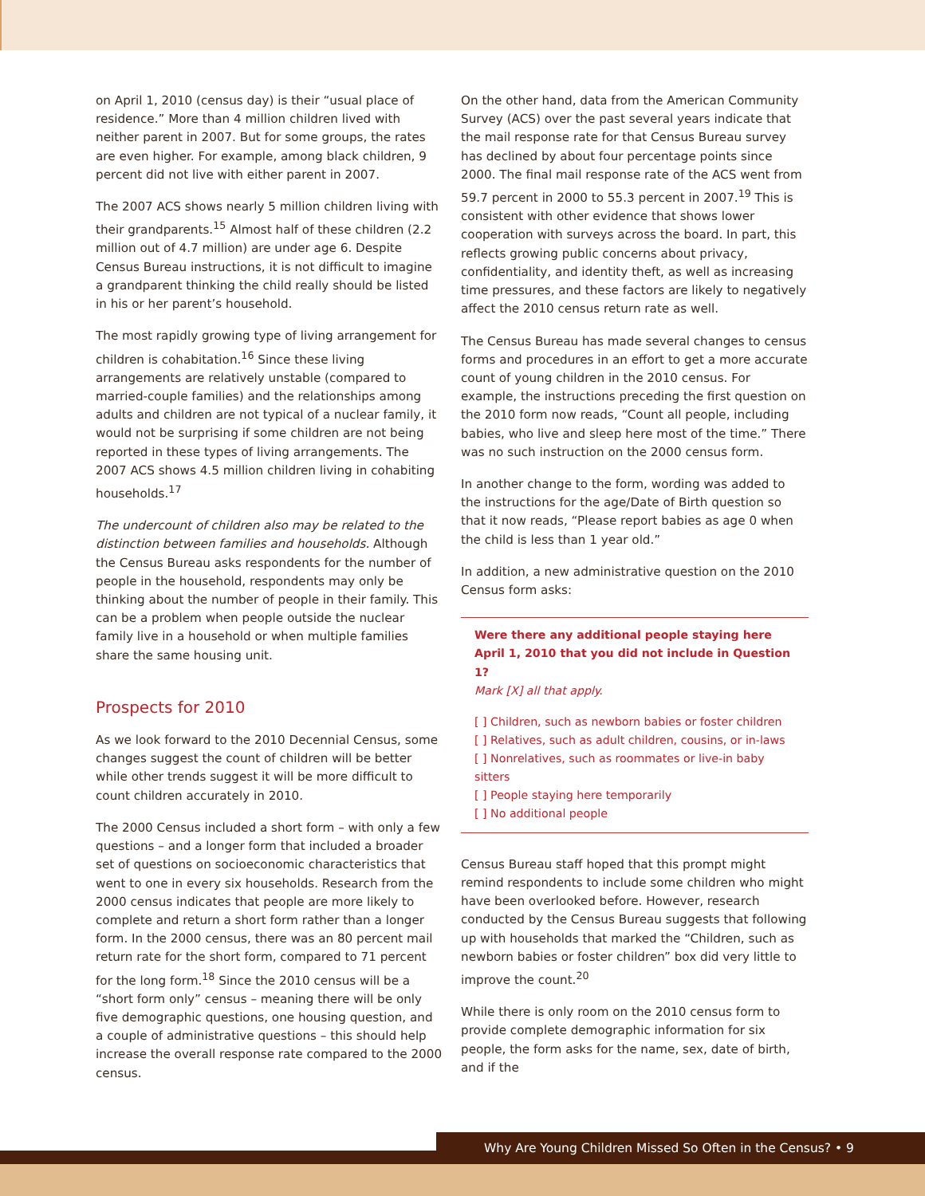on April 1, 2010 (census day) is their “usual place of residence.” More than 4 million children lived with neither parent in 2007. But for some groups, the rates are even higher. For example, among black children, 9 percent did not live with either parent in 2007.
The 2007 ACS shows nearly 5 million children living with their grandparents.<sup>15</sup> Almost half of these children (2.2 million out of 4.7 million) are under age 6. Despite Census Bureau instructions, it is not difficult to imagine a grandparent thinking the child really should be listed in his or her parent’s household.
The most rapidly growing type of living arrangement for children is cohabitation.<sup>16</sup> Since these living arrangements are relatively unstable (compared to married-couple families) and the relationships among adults and children are not typical of a nuclear family, it would not be surprising if some children are not being reported in these types of living arrangements. The 2007 ACS shows 4.5 million children living in cohabiting households.<sup>17</sup>
The undercount of children also may be related to the distinction between families and households. Although the Census Bureau asks respondents for the number of people in the household, respondents may only be thinking about the number of people in their family. This can be a problem when people outside the nuclear family live in a household or when multiple families share the same housing unit.
Prospects for 2010
As we look forward to the 2010 Decennial Census, some changes suggest the count of children will be better while other trends suggest it will be more difficult to count children accurately in 2010.
The 2000 Census included a short form – with only a few questions – and a longer form that included a broader set of questions on socioeconomic characteristics that went to one in every six households. Research from the 2000 census indicates that people are more likely to complete and return a short form rather than a longer form. In the 2000 census, there was an 80 percent mail return rate for the short form, compared to 71 percent for the long form.<sup>18</sup> Since the 2010 census will be a “short form only” census – meaning there will be only five demographic questions, one housing question, and a couple of administrative questions – this should help increase the overall response rate compared to the 2000 census.
On the other hand, data from the American Community Survey (ACS) over the past several years indicate that the mail response rate for that Census Bureau survey has declined by about four percentage points since 2000. The final mail response rate of the ACS went from 59.7 percent in 2000 to 55.3 percent in 2007.<sup>19</sup> This is consistent with other evidence that shows lower cooperation with surveys across the board. In part, this reflects growing public concerns about privacy, confidentiality, and identity theft, as well as increasing time pressures, and these factors are likely to negatively affect the 2010 census return rate as well.
The Census Bureau has made several changes to census forms and procedures in an effort to get a more accurate count of young children in the 2010 census. For example, the instructions preceding the first question on the 2010 form now reads, “Count all people, including babies, who live and sleep here most of the time.” There was no such instruction on the 2000 census form.
In another change to the form, wording was added to the instructions for the age/Date of Birth question so that it now reads, “Please report babies as age 0 when the child is less than 1 year old.”
In addition, a new administrative question on the 2010 Census form asks:
Were there any additional people staying here April 1, 2010 that you did not include in Question 1?
Mark [X] all that apply.
[ ] Children, such as newborn babies or foster children
[ ] Relatives, such as adult children, cousins, or in-laws
[ ] Nonrelatives, such as roommates or live-in baby sitters
[ ] People staying here temporarily
[ ] No additional people
Census Bureau staff hoped that this prompt might remind respondents to include some children who might have been overlooked before. However, research conducted by the Census Bureau suggests that following up with households that marked the “Children, such as newborn babies or foster children” box did very little to improve the count.<sup>20</sup>
While there is only room on the 2010 census form to provide complete demographic information for six people, the form asks for the name, sex, date of birth, and if the
Why Are Young Children Missed So Often in the Census? • 9